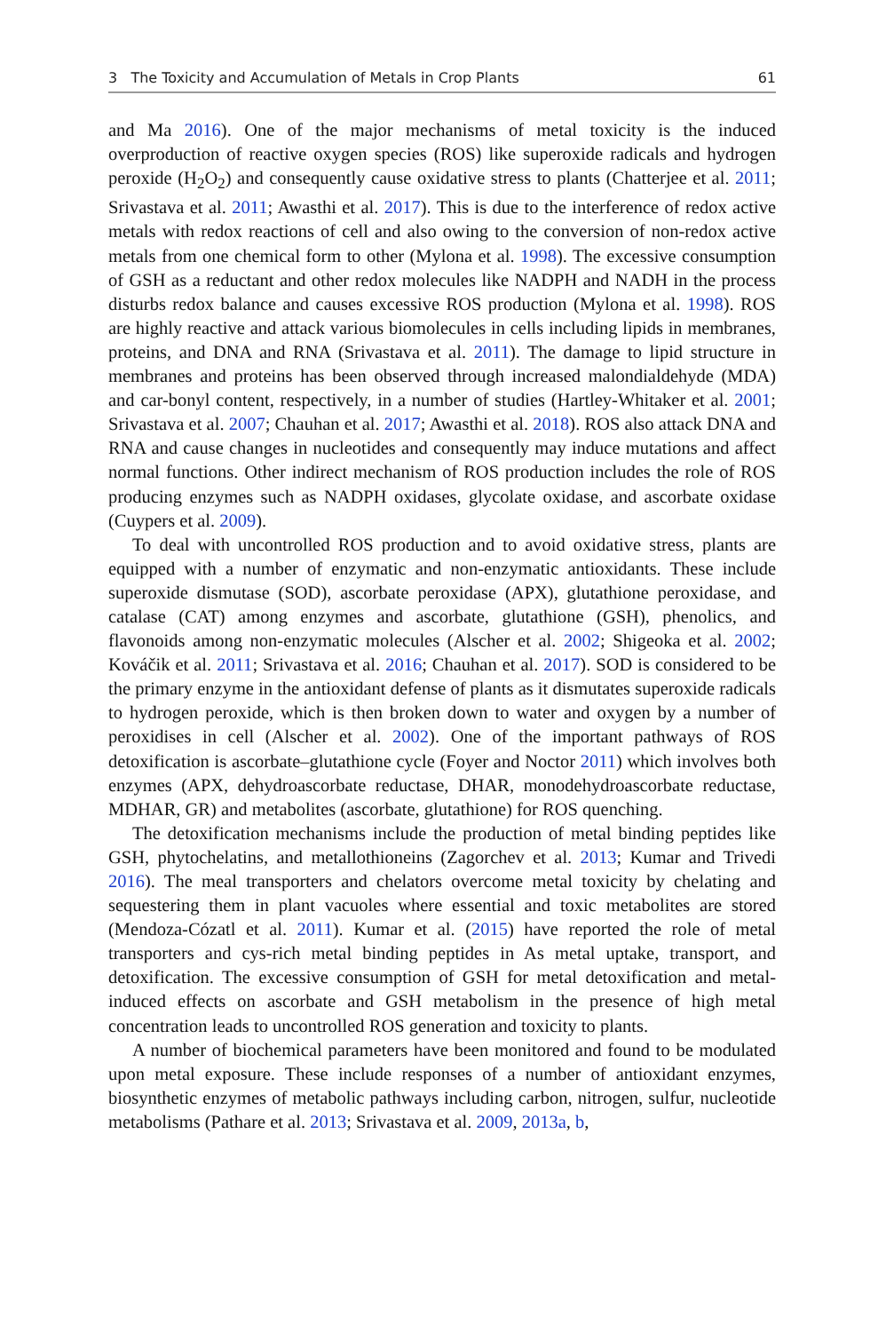3 The Toxicity and Accumulation of Metals in Crop Plants 61
and Ma 2016). One of the major mechanisms of metal toxicity is the induced overproduction of reactive oxygen species (ROS) like superoxide radicals and hydrogen peroxide (H<sub>2</sub>O<sub>2</sub>) and consequently cause oxidative stress to plants (Chatterjee et al. 2011; Srivastava et al. 2011; Awasthi et al. 2017). This is due to the interference of redox active metals with redox reactions of cell and also owing to the conversion of non-redox active metals from one chemical form to other (Mylona et al. 1998). The excessive consumption of GSH as a reductant and other redox molecules like NADPH and NADH in the process disturbs redox balance and causes excessive ROS production (Mylona et al. 1998). ROS are highly reactive and attack various biomolecules in cells including lipids in membranes, proteins, and DNA and RNA (Srivastava et al. 2011). The damage to lipid structure in membranes and proteins has been observed through increased malondialdehyde (MDA) and car-bonyl content, respectively, in a number of studies (Hartley-Whitaker et al. 2001; Srivastava et al. 2007; Chauhan et al. 2017; Awasthi et al. 2018). ROS also attack DNA and RNA and cause changes in nucleotides and consequently may induce mutations and affect normal functions. Other indirect mechanism of ROS production includes the role of ROS producing enzymes such as NADPH oxidases, glycolate oxidase, and ascorbate oxidase (Cuypers et al. 2009).
To deal with uncontrolled ROS production and to avoid oxidative stress, plants are equipped with a number of enzymatic and non-enzymatic antioxidants. These include superoxide dismutase (SOD), ascorbate peroxidase (APX), glutathione peroxidase, and catalase (CAT) among enzymes and ascorbate, glutathione (GSH), phenolics, and flavonoids among non-enzymatic molecules (Alscher et al. 2002; Shigeoka et al. 2002; Kováčik et al. 2011; Srivastava et al. 2016; Chauhan et al. 2017). SOD is considered to be the primary enzyme in the antioxidant defense of plants as it dismutates superoxide radicals to hydrogen peroxide, which is then broken down to water and oxygen by a number of peroxidises in cell (Alscher et al. 2002). One of the important pathways of ROS detoxification is ascorbate–glutathione cycle (Foyer and Noctor 2011) which involves both enzymes (APX, dehydroascorbate reductase, DHAR, monodehydroascorbate reductase, MDHAR, GR) and metabolites (ascorbate, glutathione) for ROS quenching.
The detoxification mechanisms include the production of metal binding peptides like GSH, phytochelatins, and metallothioneins (Zagorchev et al. 2013; Kumar and Trivedi 2016). The meal transporters and chelators overcome metal toxicity by chelating and sequestering them in plant vacuoles where essential and toxic metabolites are stored (Mendoza-Cózatl et al. 2011). Kumar et al. (2015) have reported the role of metal transporters and cys-rich metal binding peptides in As metal uptake, transport, and detoxification. The excessive consumption of GSH for metal detoxification and metal-induced effects on ascorbate and GSH metabolism in the presence of high metal concentration leads to uncontrolled ROS generation and toxicity to plants.
A number of biochemical parameters have been monitored and found to be modulated upon metal exposure. These include responses of a number of antioxidant enzymes, biosynthetic enzymes of metabolic pathways including carbon, nitrogen, sulfur, nucleotide metabolisms (Pathare et al. 2013; Srivastava et al. 2009, 2013a, b,